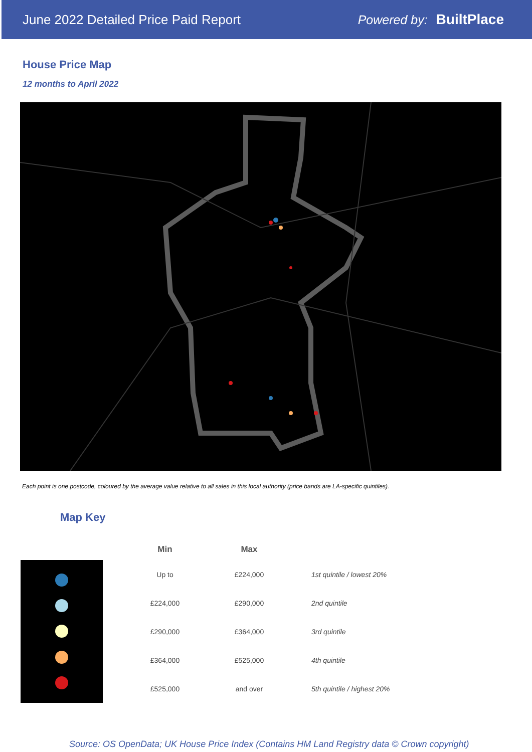June 2022 Detailed Price Paid Report Powered by: BuiltPlace
House Price Map
12 months to April 2022
Each point is one postcode, coloured by the average value relative to all sales in this local authority (price bands are LA-specific quintiles).
Map Key
| Min | Max | |
| --- | --- | --- |
| Up to | £224,000 | 1st quintile / lowest 20% |
| £224,000 | £290,000 | 2nd quintile |
| £290,000 | £364,000 | 3rd quintile |
| £364,000 | £525,000 | 4th quintile |
| £525,000 | and over | 5th quintile / highest 20% |
Source: OS OpenData; UK House Price Index (Contains HM Land Registry data © Crown copyright)